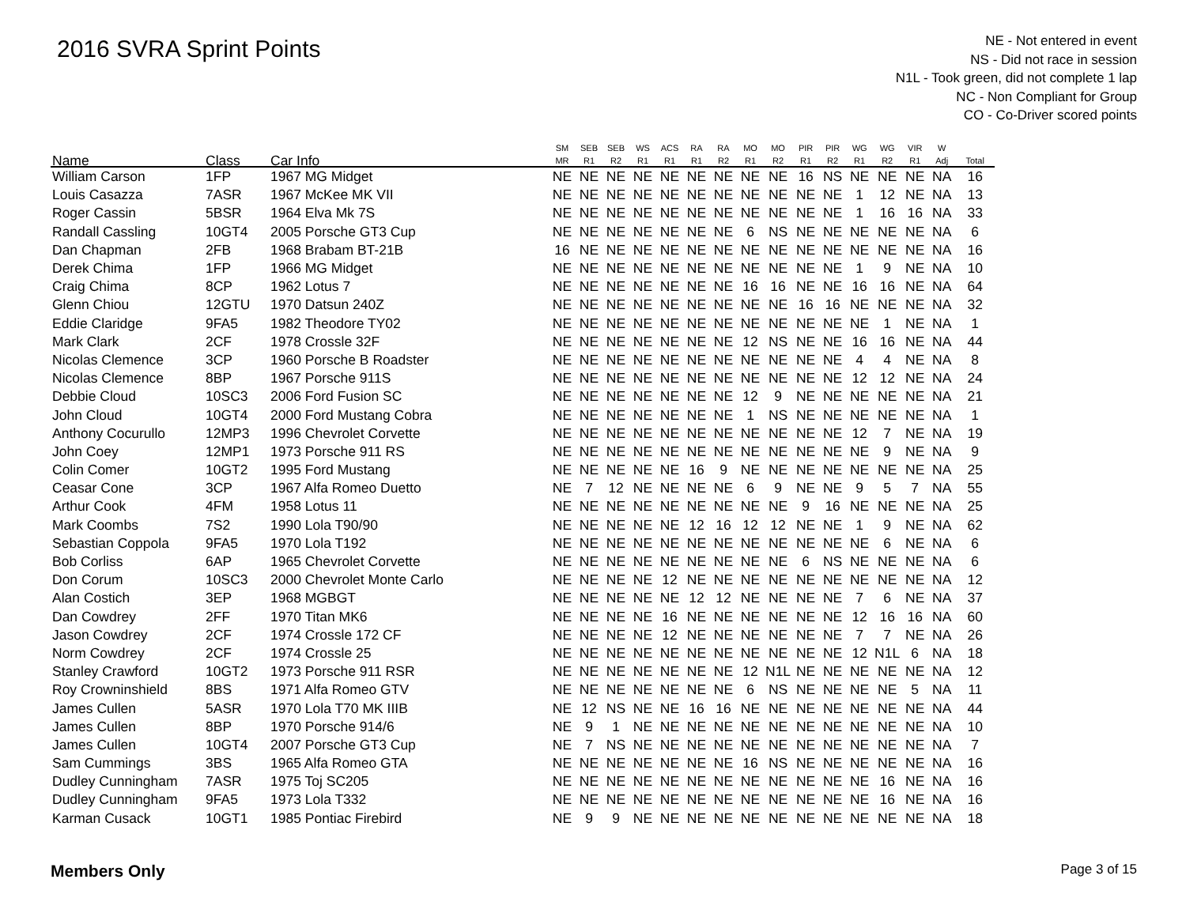2016 SVRA Sprint Points
NE - Not entered in event
NS - Did not race in session
N1L - Took green, did not complete 1 lap
NC - Non Compliant for Group
CO - Co-Driver scored points
| Name | Class | Car Info | SM MR | SEB R1 | SEB R2 | WS R1 | ACS R1 | RA R1 | RA R2 | MO R1 | MO R2 | PIR R1 | PIR R2 | WG R1 | WG R2 | VIR R1 | W Adj | Total |
| --- | --- | --- | --- | --- | --- | --- | --- | --- | --- | --- | --- | --- | --- | --- | --- | --- | --- | --- |
| William Carson | 1FP | 1967 MG Midget | NE | NE | NE | NE | NE | NE | NE | NE | NE | 16 | NS | NE | NE | NE | NA | 16 |
| Louis Casazza | 7ASR | 1967 McKee MK VII | NE | NE | NE | NE | NE | NE | NE | NE | NE | NE | NE | 1 | 12 | NE | NA | 13 |
| Roger Cassin | 5BSR | 1964 Elva Mk 7S | NE | NE | NE | NE | NE | NE | NE | NE | NE | NE | NE | 1 | 16 | 16 | NA | 33 |
| Randall Cassling | 10GT4 | 2005 Porsche GT3 Cup | NE | NE | NE | NE | NE | NE | NE | 6 | NS | NE | NE | NE | NE | NE | NA | 6 |
| Dan Chapman | 2FB | 1968 Brabam BT-21B | 16 | NE | NE | NE | NE | NE | NE | NE | NE | NE | NE | NE | NE | NE | NA | 16 |
| Derek Chima | 1FP | 1966 MG Midget | NE | NE | NE | NE | NE | NE | NE | NE | NE | NE | NE | 1 | 9 | NE | NA | 10 |
| Craig Chima | 8CP | 1962 Lotus 7 | NE | NE | NE | NE | NE | NE | NE | 16 | 16 | NE | NE | 16 | 16 | NE | NA | 64 |
| Glenn Chiou | 12GTU | 1970 Datsun 240Z | NE | NE | NE | NE | NE | NE | NE | NE | NE | 16 | 16 | NE | NE | NE | NA | 32 |
| Eddie Claridge | 9FA5 | 1982 Theodore TY02 | NE | NE | NE | NE | NE | NE | NE | NE | NE | NE | NE | NE | 1 | NE | NA | 1 |
| Mark Clark | 2CF | 1978 Crossle 32F | NE | NE | NE | NE | NE | NE | NE | 12 | NS | NE | NE | 16 | 16 | NE | NA | 44 |
| Nicolas Clemence | 3CP | 1960 Porsche B Roadster | NE | NE | NE | NE | NE | NE | NE | NE | NE | NE | NE | 4 | 4 | NE | NA | 8 |
| Nicolas Clemence | 8BP | 1967 Porsche 911S | NE | NE | NE | NE | NE | NE | NE | NE | NE | NE | NE | 12 | 12 | NE | NA | 24 |
| Debbie Cloud | 10SC3 | 2006 Ford Fusion SC | NE | NE | NE | NE | NE | NE | NE | 12 | 9 | NE | NE | NE | NE | NE | NA | 21 |
| John Cloud | 10GT4 | 2000 Ford Mustang Cobra | NE | NE | NE | NE | NE | NE | NE | 1 | NS | NE | NE | NE | NE | NE | NA | 1 |
| Anthony Cocurullo | 12MP3 | 1996 Chevrolet Corvette | NE | NE | NE | NE | NE | NE | NE | NE | NE | NE | NE | 12 | 7 | NE | NA | 19 |
| John Coey | 12MP1 | 1973 Porsche 911 RS | NE | NE | NE | NE | NE | NE | NE | NE | NE | NE | NE | NE | 9 | NE | NA | 9 |
| Colin Comer | 10GT2 | 1995 Ford Mustang | NE | NE | NE | NE | NE | 16 | 9 | NE | NE | NE | NE | NE | NE | NE | NA | 25 |
| Ceasar Cone | 3CP | 1967 Alfa Romeo Duetto | NE | 7 | 12 | NE | NE | NE | NE | 6 | 9 | NE | NE | 9 | 5 | 7 | NA | 55 |
| Arthur Cook | 4FM | 1958 Lotus 11 | NE | NE | NE | NE | NE | NE | NE | NE | NE | 9 | 16 | NE | NE | NE | NA | 25 |
| Mark Coombs | 7S2 | 1990 Lola T90/90 | NE | NE | NE | NE | NE | 12 | 16 | 12 | 12 | NE | NE | 1 | 9 | NE | NA | 62 |
| Sebastian Coppola | 9FA5 | 1970 Lola T192 | NE | NE | NE | NE | NE | NE | NE | NE | NE | NE | NE | NE | 6 | NE | NA | 6 |
| Bob Corliss | 6AP | 1965 Chevrolet Corvette | NE | NE | NE | NE | NE | NE | NE | NE | NE | 6 | NS | NE | NE | NE | NA | 6 |
| Don Corum | 10SC3 | 2000 Chevrolet Monte Carlo | NE | NE | NE | NE | 12 | NE | NE | NE | NE | NE | NE | NE | NE | NE | NA | 12 |
| Alan Costich | 3EP | 1968 MGBGT | NE | NE | NE | NE | NE | 12 | 12 | NE | NE | NE | NE | 7 | 6 | NE | NA | 37 |
| Dan Cowdrey | 2FF | 1970 Titan MK6 | NE | NE | NE | NE | 16 | NE | NE | NE | NE | NE | NE | 12 | 16 | 16 | NA | 60 |
| Jason Cowdrey | 2CF | 1974 Crossle 172 CF | NE | NE | NE | NE | 12 | NE | NE | NE | NE | NE | NE | 7 | 7 | NE | NA | 26 |
| Norm Cowdrey | 2CF | 1974 Crossle 25 | NE | NE | NE | NE | NE | NE | NE | NE | NE | NE | NE | 12 | N1L | 6 | NA | 18 |
| Stanley Crawford | 10GT2 | 1973 Porsche 911 RSR | NE | NE | NE | NE | NE | NE | NE | 12 | N1L | NE | NE | NE | NE | NE | NA | 12 |
| Roy Crowninshield | 8BS | 1971 Alfa Romeo GTV | NE | NE | NE | NE | NE | NE | NE | 6 | NS | NE | NE | NE | NE | 5 | NA | 11 |
| James Cullen | 5ASR | 1970 Lola T70 MK IIIB | NE | 12 | NS | NE | NE | 16 | 16 | NE | NE | NE | NE | NE | NE | NE | NA | 44 |
| James Cullen | 8BP | 1970 Porsche 914/6 | NE | 9 | 1 | NE | NE | NE | NE | NE | NE | NE | NE | NE | NE | NE | NA | 10 |
| James Cullen | 10GT4 | 2007 Porsche GT3 Cup | NE | 7 | NS | NE | NE | NE | NE | NE | NE | NE | NE | NE | NE | NE | NA | 7 |
| Sam Cummings | 3BS | 1965 Alfa Romeo GTA | NE | NE | NE | NE | NE | NE | NE | 16 | NS | NE | NE | NE | NE | NE | NA | 16 |
| Dudley Cunningham | 7ASR | 1975 Toj SC205 | NE | NE | NE | NE | NE | NE | NE | NE | NE | NE | NE | NE | 16 | NE | NA | 16 |
| Dudley Cunningham | 9FA5 | 1973 Lola T332 | NE | NE | NE | NE | NE | NE | NE | NE | NE | NE | NE | NE | 16 | NE | NA | 16 |
| Karman Cusack | 10GT1 | 1985 Pontiac Firebird | NE | 9 | 9 | NE | NE | NE | NE | NE | NE | NE | NE | NE | NE | NE | NA | 18 |
Members Only Page 3 of 15